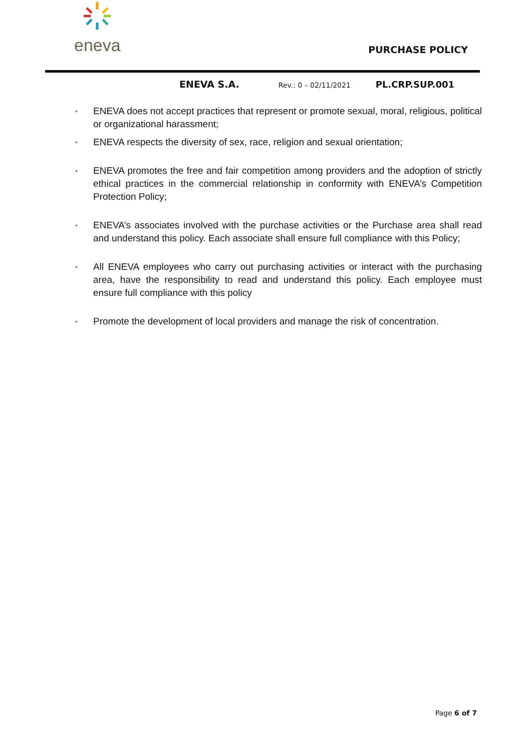eneva
PURCHASE POLICY
ENEVA S.A. Rev.: 0 – 02/11/2021 PL.CRP.SUP.001
• ENEVA does not accept practices that represent or promote sexual, moral, religious, political or organizational harassment;
• ENEVA respects the diversity of sex, race, religion and sexual orientation;
• ENEVA promotes the free and fair competition among providers and the adoption of strictly ethical practices in the commercial relationship in conformity with ENEVA’s Competition Protection Policy;
• ENEVA’s associates involved with the purchase activities or the Purchase area shall read and understand this policy. Each associate shall ensure full compliance with this Policy;
• All ENEVA employees who carry out purchasing activities or interact with the purchasing area, have the responsibility to read and understand this policy. Each employee must ensure full compliance with this policy
• Promote the development of local providers and manage the risk of concentration.
Page 6 of 7